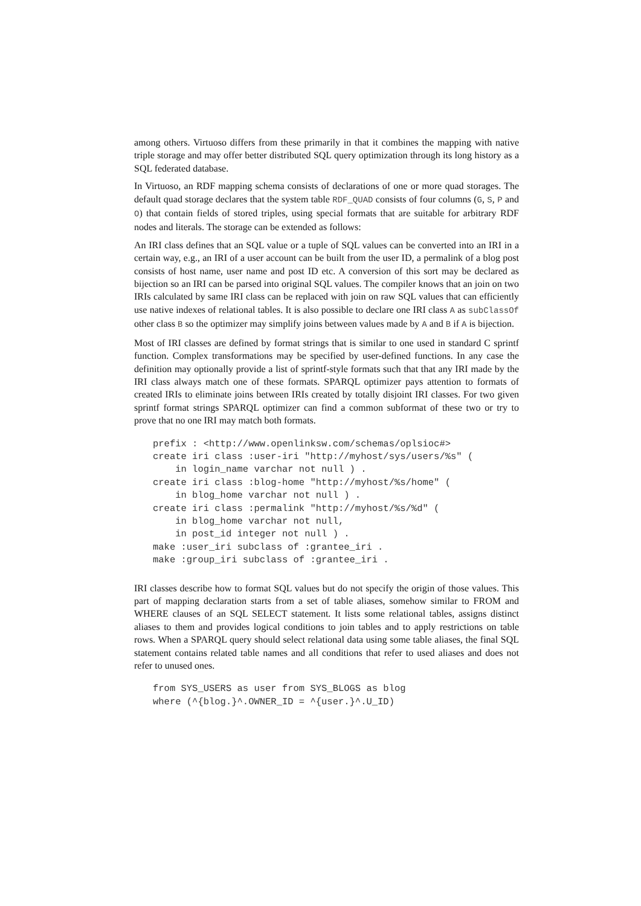among others. Virtuoso differs from these primarily in that it combines the mapping with native triple storage and may offer better distributed SQL query optimization through its long history as a SQL federated database.
In Virtuoso, an RDF mapping schema consists of declarations of one or more quad storages. The default quad storage declares that the system table RDF_QUAD consists of four columns (G, S, P and O) that contain fields of stored triples, using special formats that are suitable for arbitrary RDF nodes and literals. The storage can be extended as follows:
An IRI class defines that an SQL value or a tuple of SQL values can be converted into an IRI in a certain way, e.g., an IRI of a user account can be built from the user ID, a permalink of a blog post consists of host name, user name and post ID etc. A conversion of this sort may be declared as bijection so an IRI can be parsed into original SQL values. The compiler knows that an join on two IRIs calculated by same IRI class can be replaced with join on raw SQL values that can efficiently use native indexes of relational tables. It is also possible to declare one IRI class A as subClassOf other class B so the optimizer may simplify joins between values made by A and B if A is bijection.
Most of IRI classes are defined by format strings that is similar to one used in standard C sprintf function. Complex transformations may be specified by user-defined functions. In any case the definition may optionally provide a list of sprintf-style formats such that that any IRI made by the IRI class always match one of these formats. SPARQL optimizer pays attention to formats of created IRIs to eliminate joins between IRIs created by totally disjoint IRI classes. For two given sprintf format strings SPARQL optimizer can find a common subformat of these two or try to prove that no one IRI may match both formats.
prefix : <http://www.openlinksw.com/schemas/oplsioc#>
create iri class :user-iri "http://myhost/sys/users/%s" (
    in login_name varchar not null ) .
create iri class :blog-home "http://myhost/%s/home" (
    in blog_home varchar not null ) .
create iri class :permalink "http://myhost/%s/%d" (
    in blog_home varchar not null,
    in post_id integer not null ) .
make :user_iri subclass of :grantee_iri .
make :group_iri subclass of :grantee_iri .
IRI classes describe how to format SQL values but do not specify the origin of those values. This part of mapping declaration starts from a set of table aliases, somehow similar to FROM and WHERE clauses of an SQL SELECT statement. It lists some relational tables, assigns distinct aliases to them and provides logical conditions to join tables and to apply restrictions on table rows. When a SPARQL query should select relational data using some table aliases, the final SQL statement contains related table names and all conditions that refer to used aliases and does not refer to unused ones.
from SYS_USERS as user from SYS_BLOGS as blog
where (^{blog.}^.OWNER_ID = ^{user.}^.U_ID)